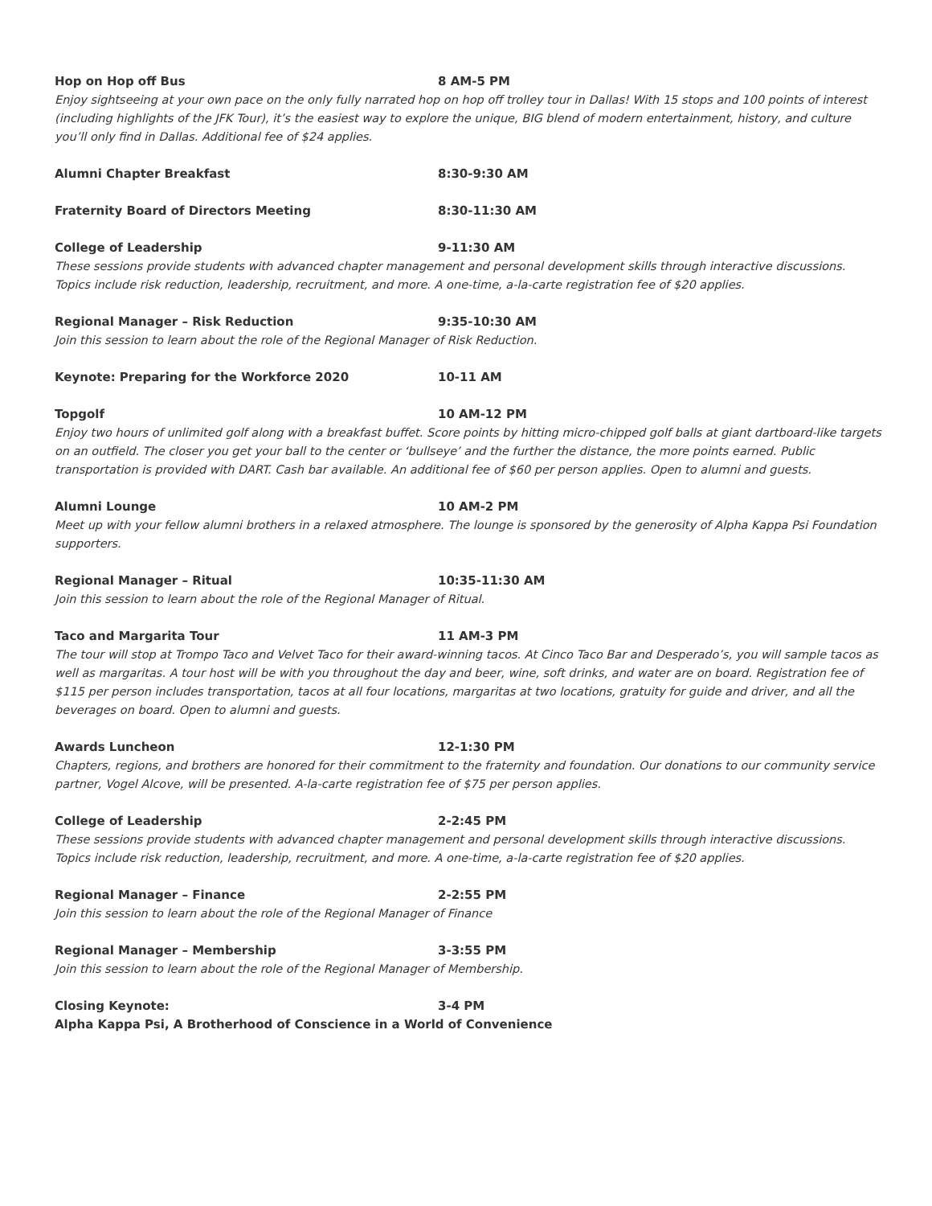Hop on Hop off Bus 8 AM-5 PM
Enjoy sightseeing at your own pace on the only fully narrated hop on hop off trolley tour in Dallas! With 15 stops and 100 points of interest (including highlights of the JFK Tour), it’s the easiest way to explore the unique, BIG blend of modern entertainment, history, and culture you’ll only find in Dallas. Additional fee of $24 applies.
Alumni Chapter Breakfast 8:30-9:30 AM
Fraternity Board of Directors Meeting 8:30-11:30 AM
College of Leadership 9-11:30 AM
These sessions provide students with advanced chapter management and personal development skills through interactive discussions. Topics include risk reduction, leadership, recruitment, and more. A one-time, a-la-carte registration fee of $20 applies.
Regional Manager – Risk Reduction 9:35-10:30 AM
Join this session to learn about the role of the Regional Manager of Risk Reduction.
Keynote: Preparing for the Workforce 2020 10-11 AM
Topgolf 10 AM-12 PM
Enjoy two hours of unlimited golf along with a breakfast buffet. Score points by hitting micro-chipped golf balls at giant dartboard-like targets on an outfield. The closer you get your ball to the center or ‘bullseye’ and the further the distance, the more points earned. Public transportation is provided with DART. Cash bar available. An additional fee of $60 per person applies. Open to alumni and guests.
Alumni Lounge 10 AM-2 PM
Meet up with your fellow alumni brothers in a relaxed atmosphere. The lounge is sponsored by the generosity of Alpha Kappa Psi Foundation supporters.
Regional Manager – Ritual 10:35-11:30 AM
Join this session to learn about the role of the Regional Manager of Ritual.
Taco and Margarita Tour 11 AM-3 PM
The tour will stop at Trompo Taco and Velvet Taco for their award-winning tacos. At Cinco Taco Bar and Desperado’s, you will sample tacos as well as margaritas. A tour host will be with you throughout the day and beer, wine, soft drinks, and water are on board. Registration fee of $115 per person includes transportation, tacos at all four locations, margaritas at two locations, gratuity for guide and driver, and all the beverages on board. Open to alumni and guests.
Awards Luncheon 12-1:30 PM
Chapters, regions, and brothers are honored for their commitment to the fraternity and foundation. Our donations to our community service partner, Vogel Alcove, will be presented. A-la-carte registration fee of $75 per person applies.
College of Leadership 2-2:45 PM
These sessions provide students with advanced chapter management and personal development skills through interactive discussions. Topics include risk reduction, leadership, recruitment, and more. A one-time, a-la-carte registration fee of $20 applies.
Regional Manager – Finance 2-2:55 PM
Join this session to learn about the role of the Regional Manager of Finance
Regional Manager – Membership 3-3:55 PM
Join this session to learn about the role of the Regional Manager of Membership.
Closing Keynote: 3-4 PM
Alpha Kappa Psi, A Brotherhood of Conscience in a World of Convenience